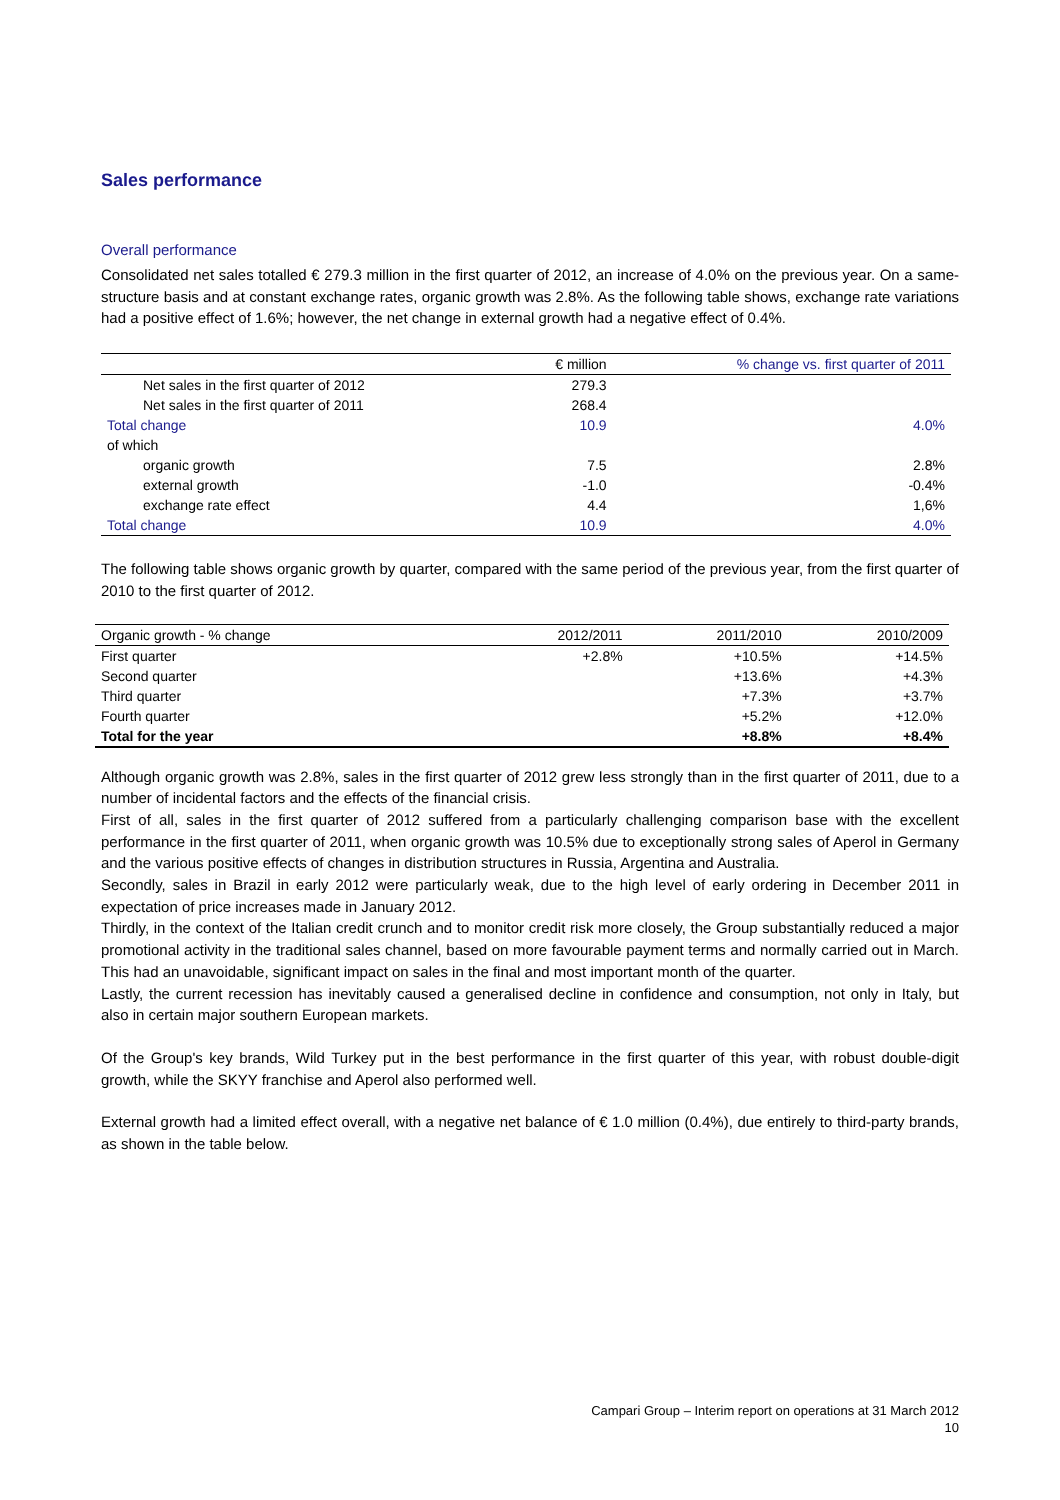Sales performance
Overall performance
Consolidated net sales totalled € 279.3 million in the first quarter of 2012, an increase of 4.0% on the previous year. On a same-structure basis and at constant exchange rates, organic growth was 2.8%. As the following table shows, exchange rate variations had a positive effect of 1.6%; however, the net change in external growth had a negative effect of 0.4%.
| | € million | % change vs. first quarter of 2011 |
| --- | --- | --- |
| Net sales in the first quarter of 2012 | 279.3 | |
| Net sales in the first quarter of 2011 | 268.4 | |
| Total change | 10.9 | 4.0% |
| of which | | |
| organic growth | 7.5 | 2.8% |
| external growth | -1.0 | -0.4% |
| exchange rate effect | 4.4 | 1,6% |
| Total change | 10.9 | 4.0% |
The following table shows organic growth by quarter, compared with the same period of the previous year, from the first quarter of 2010 to the first quarter of 2012.
| Organic growth - % change | 2012/2011 | 2011/2010 | 2010/2009 |
| First quarter | +2.8% | +10.5% | +14.5% |
| Second quarter | | +13.6% | +4.3% |
| Third quarter | | +7.3% | +3.7% |
| Fourth quarter | | +5.2% | +12.0% |
| Total for the year | | +8.8% | +8.4% |
Although organic growth was 2.8%, sales in the first quarter of 2012 grew less strongly than in the first quarter of 2011, due to a number of incidental factors and the effects of the financial crisis.
First of all, sales in the first quarter of 2012 suffered from a particularly challenging comparison base with the excellent performance in the first quarter of 2011, when organic growth was 10.5% due to exceptionally strong sales of Aperol in Germany and the various positive effects of changes in distribution structures in Russia, Argentina and Australia.
Secondly, sales in Brazil in early 2012 were particularly weak, due to the high level of early ordering in December 2011 in expectation of price increases made in January 2012.
Thirdly, in the context of the Italian credit crunch and to monitor credit risk more closely, the Group substantially reduced a major promotional activity in the traditional sales channel, based on more favourable payment terms and normally carried out in March. This had an unavoidable, significant impact on sales in the final and most important month of the quarter.
Lastly, the current recession has inevitably caused a generalised decline in confidence and consumption, not only in Italy, but also in certain major southern European markets.
Of the Group's key brands, Wild Turkey put in the best performance in the first quarter of this year, with robust double-digit growth, while the SKYY franchise and Aperol also performed well.
External growth had a limited effect overall, with a negative net balance of € 1.0 million (0.4%), due entirely to third-party brands, as shown in the table below.
Campari Group – Interim report on operations at 31 March 2012
10